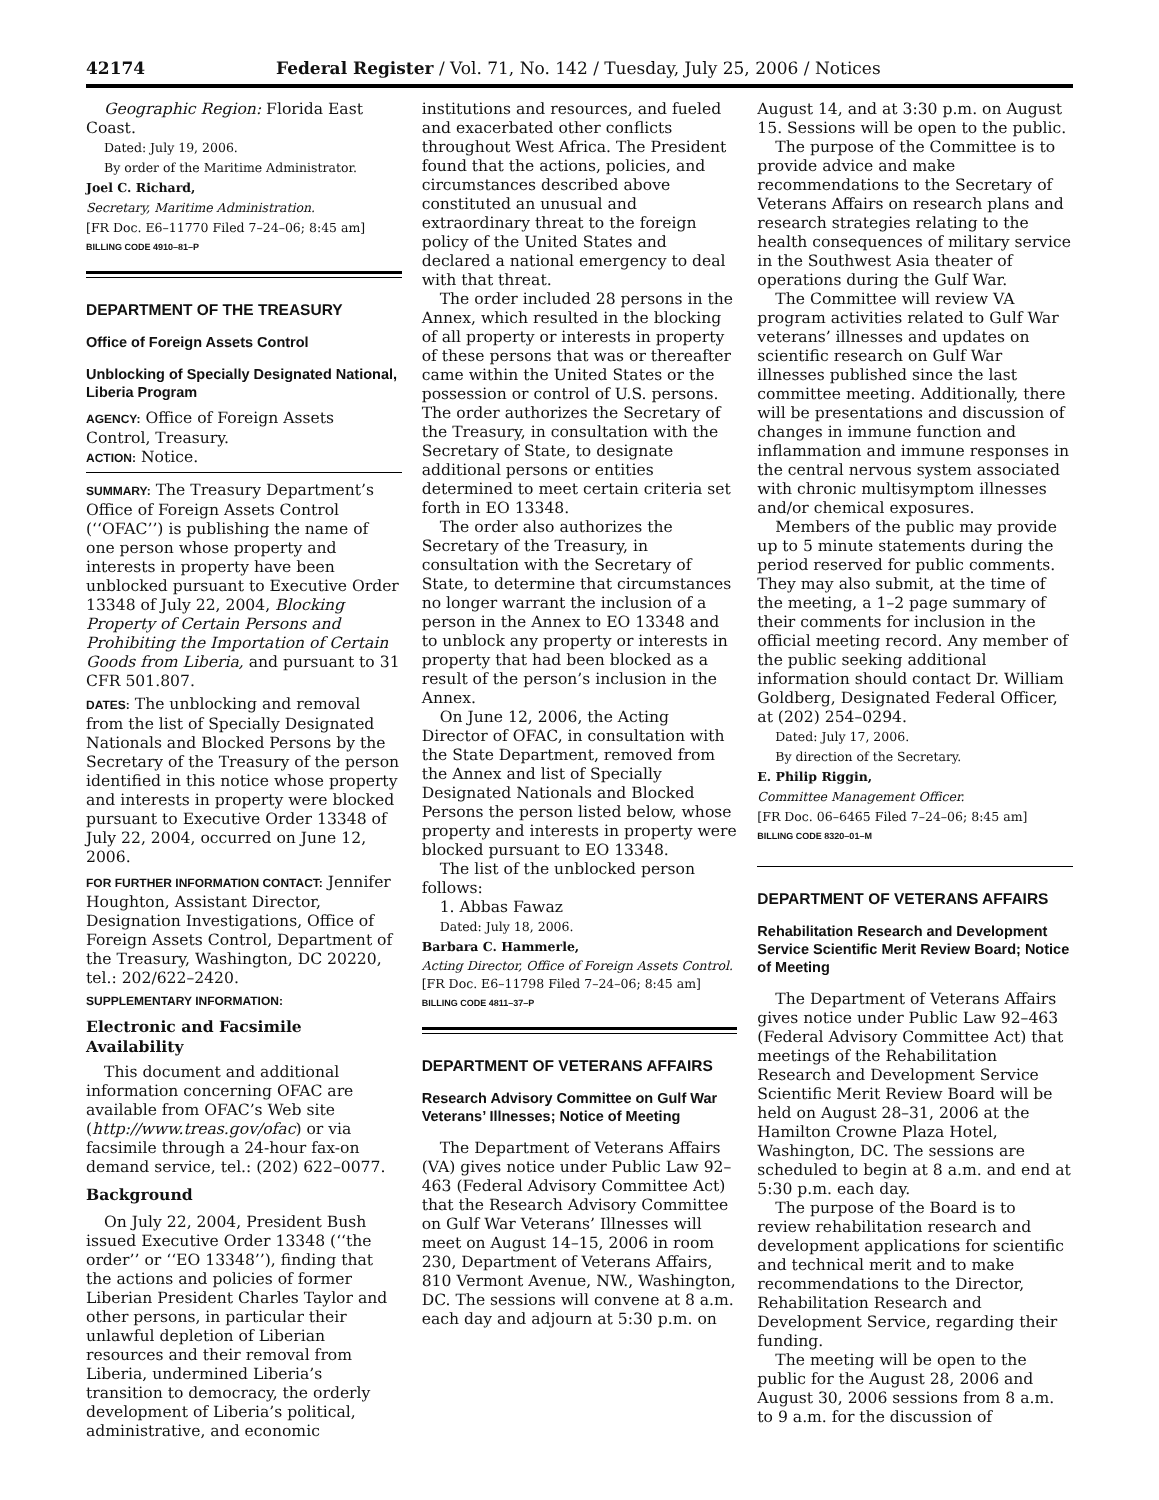42174 Federal Register / Vol. 71, No. 142 / Tuesday, July 25, 2006 / Notices
Geographic Region: Florida East Coast.
Dated: July 19, 2006.
By order of the Maritime Administrator.
Joel C. Richard,
Secretary, Maritime Administration.
[FR Doc. E6–11770 Filed 7–24–06; 8:45 am]
BILLING CODE 4910–81–P
DEPARTMENT OF THE TREASURY
Office of Foreign Assets Control
Unblocking of Specially Designated National, Liberia Program
AGENCY: Office of Foreign Assets Control, Treasury.
ACTION: Notice.
SUMMARY: The Treasury Department’s Office of Foreign Assets Control (‘‘OFAC’’) is publishing the name of one person whose property and interests in property have been unblocked pursuant to Executive Order 13348 of July 22, 2004, Blocking Property of Certain Persons and Prohibiting the Importation of Certain Goods from Liberia, and pursuant to 31 CFR 501.807.
DATES: The unblocking and removal from the list of Specially Designated Nationals and Blocked Persons by the Secretary of the Treasury of the person identified in this notice whose property and interests in property were blocked pursuant to Executive Order 13348 of July 22, 2004, occurred on June 12, 2006.
FOR FURTHER INFORMATION CONTACT: Jennifer Houghton, Assistant Director, Designation Investigations, Office of Foreign Assets Control, Department of the Treasury, Washington, DC 20220, tel.: 202/622–2420.
SUPPLEMENTARY INFORMATION:
Electronic and Facsimile Availability
This document and additional information concerning OFAC are available from OFAC’s Web site (http://www.treas.gov/ofac) or via facsimile through a 24-hour fax-on demand service, tel.: (202) 622–0077.
Background
On July 22, 2004, President Bush issued Executive Order 13348 (‘‘the order’’ or ‘‘EO 13348’’), finding that the actions and policies of former Liberian President Charles Taylor and other persons, in particular their unlawful depletion of Liberian resources and their removal from Liberia, undermined Liberia’s transition to democracy, the orderly development of Liberia’s political, administrative, and economic
institutions and resources, and fueled and exacerbated other conflicts throughout West Africa. The President found that the actions, policies, and circumstances described above constituted an unusual and extraordinary threat to the foreign policy of the United States and declared a national emergency to deal with that threat.
The order included 28 persons in the Annex, which resulted in the blocking of all property or interests in property of these persons that was or thereafter came within the United States or the possession or control of U.S. persons. The order authorizes the Secretary of the Treasury, in consultation with the Secretary of State, to designate additional persons or entities determined to meet certain criteria set forth in EO 13348.
The order also authorizes the Secretary of the Treasury, in consultation with the Secretary of State, to determine that circumstances no longer warrant the inclusion of a person in the Annex to EO 13348 and to unblock any property or interests in property that had been blocked as a result of the person’s inclusion in the Annex.
On June 12, 2006, the Acting Director of OFAC, in consultation with the State Department, removed from the Annex and list of Specially Designated Nationals and Blocked Persons the person listed below, whose property and interests in property were blocked pursuant to EO 13348.
The list of the unblocked person follows:
1. Abbas Fawaz
Dated: July 18, 2006.
Barbara C. Hammerle,
Acting Director, Office of Foreign Assets Control.
[FR Doc. E6–11798 Filed 7–24–06; 8:45 am]
BILLING CODE 4811–37–P
DEPARTMENT OF VETERANS AFFAIRS
Research Advisory Committee on Gulf War Veterans’ Illnesses; Notice of Meeting
The Department of Veterans Affairs (VA) gives notice under Public Law 92–463 (Federal Advisory Committee Act) that the Research Advisory Committee on Gulf War Veterans’ Illnesses will meet on August 14–15, 2006 in room 230, Department of Veterans Affairs, 810 Vermont Avenue, NW., Washington, DC. The sessions will convene at 8 a.m. each day and adjourn at 5:30 p.m. on
August 14, and at 3:30 p.m. on August 15. Sessions will be open to the public.
The purpose of the Committee is to provide advice and make recommendations to the Secretary of Veterans Affairs on research plans and research strategies relating to the health consequences of military service in the Southwest Asia theater of operations during the Gulf War.
The Committee will review VA program activities related to Gulf War veterans’ illnesses and updates on scientific research on Gulf War illnesses published since the last committee meeting. Additionally, there will be presentations and discussion of changes in immune function and inflammation and immune responses in the central nervous system associated with chronic multisymptom illnesses and/or chemical exposures.
Members of the public may provide up to 5 minute statements during the period reserved for public comments. They may also submit, at the time of the meeting, a 1–2 page summary of their comments for inclusion in the official meeting record. Any member of the public seeking additional information should contact Dr. William Goldberg, Designated Federal Officer, at (202) 254–0294.
Dated: July 17, 2006.
By direction of the Secretary.
E. Philip Riggin,
Committee Management Officer.
[FR Doc. 06–6465 Filed 7–24–06; 8:45 am]
BILLING CODE 8320–01–M
DEPARTMENT OF VETERANS AFFAIRS
Rehabilitation Research and Development Service Scientific Merit Review Board; Notice of Meeting
The Department of Veterans Affairs gives notice under Public Law 92–463 (Federal Advisory Committee Act) that meetings of the Rehabilitation Research and Development Service Scientific Merit Review Board will be held on August 28–31, 2006 at the Hamilton Crowne Plaza Hotel, Washington, DC. The sessions are scheduled to begin at 8 a.m. and end at 5:30 p.m. each day.
The purpose of the Board is to review rehabilitation research and development applications for scientific and technical merit and to make recommendations to the Director, Rehabilitation Research and Development Service, regarding their funding.
The meeting will be open to the public for the August 28, 2006 and August 30, 2006 sessions from 8 a.m. to 9 a.m. for the discussion of